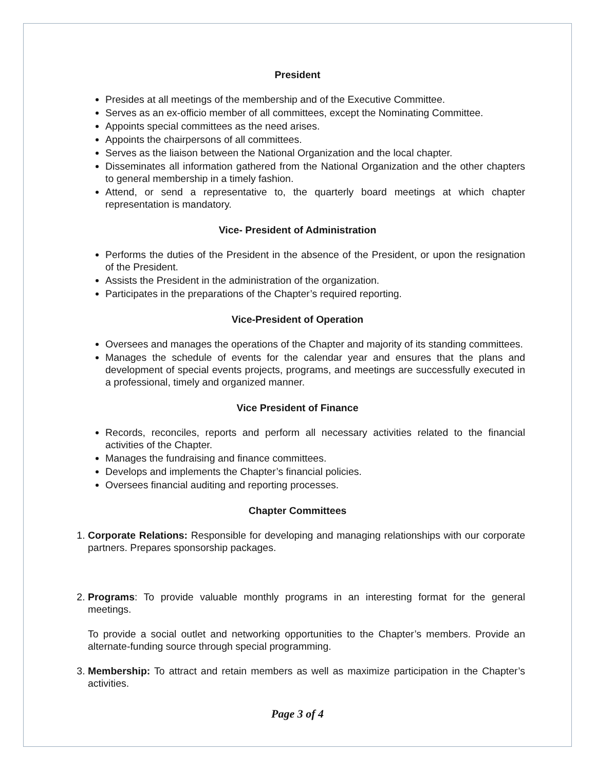President
Presides at all meetings of the membership and of the Executive Committee.
Serves as an ex-officio member of all committees, except the Nominating Committee.
Appoints special committees as the need arises.
Appoints the chairpersons of all committees.
Serves as the liaison between the National Organization and the local chapter.
Disseminates all information gathered from the National Organization and the other chapters to general membership in a timely fashion.
Attend, or send a representative to, the quarterly board meetings at which chapter representation is mandatory.
Vice- President of Administration
Performs the duties of the President in the absence of the President, or upon the resignation of the President.
Assists the President in the administration of the organization.
Participates in the preparations of the Chapter’s required reporting.
Vice-President of Operation
Oversees and manages the operations of the Chapter and majority of its standing committees.
Manages the schedule of events for the calendar year and ensures that the plans and development of special events projects, programs, and meetings are successfully executed in a professional, timely and organized manner.
Vice President of Finance
Records, reconciles, reports and perform all necessary activities related to the financial activities of the Chapter.
Manages the fundraising and finance committees.
Develops and implements the Chapter’s financial policies.
Oversees financial auditing and reporting processes.
Chapter Committees
1. Corporate Relations: Responsible for developing and managing relationships with our corporate partners. Prepares sponsorship packages.
2. Programs: To provide valuable monthly programs in an interesting format for the general meetings.
To provide a social outlet and networking opportunities to the Chapter’s members. Provide an alternate-funding source through special programming.
3. Membership: To attract and retain members as well as maximize participation in the Chapter’s activities.
Page 3 of 4